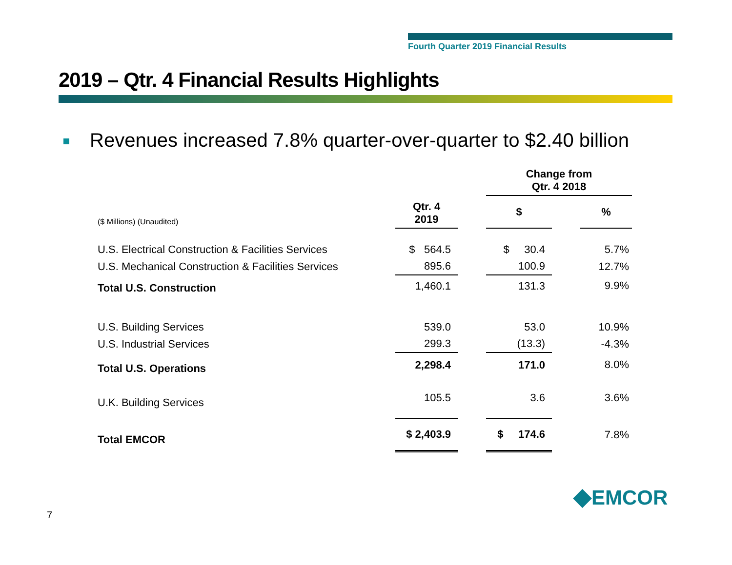Fourth Quarter 2019 Financial Results
2019 – Qtr. 4 Financial Results Highlights
Revenues increased 7.8% quarter-over-quarter to $2.40 billion
| | | | Change from Qtr. 4 2018 | | |
| --- | --- | --- | --- | --- | --- |
| ($ Millions) (Unaudited) | Qtr. 4 2019 | | $ | | % |
| U.S. Electrical Construction & Facilities Services | $ 564.5 | | $ 30.4 | | 5.7% |
| U.S. Mechanical Construction & Facilities Services | 895.6 | | 100.9 | | 12.7% |
| Total U.S. Construction | 1,460.1 | | 131.3 | | 9.9% |
| U.S. Building Services | 539.0 | | 53.0 | | 10.9% |
| U.S. Industrial Services | 299.3 | | (13.3) | | -4.3% |
| Total U.S. Operations | 2,298.4 | | 171.0 | | 8.0% |
| U.K. Building Services | 105.5 | | 3.6 | | 3.6% |
| Total EMCOR | $ 2,403.9 | | $ 174.6 | | 7.8% |
7
◆EMCOR